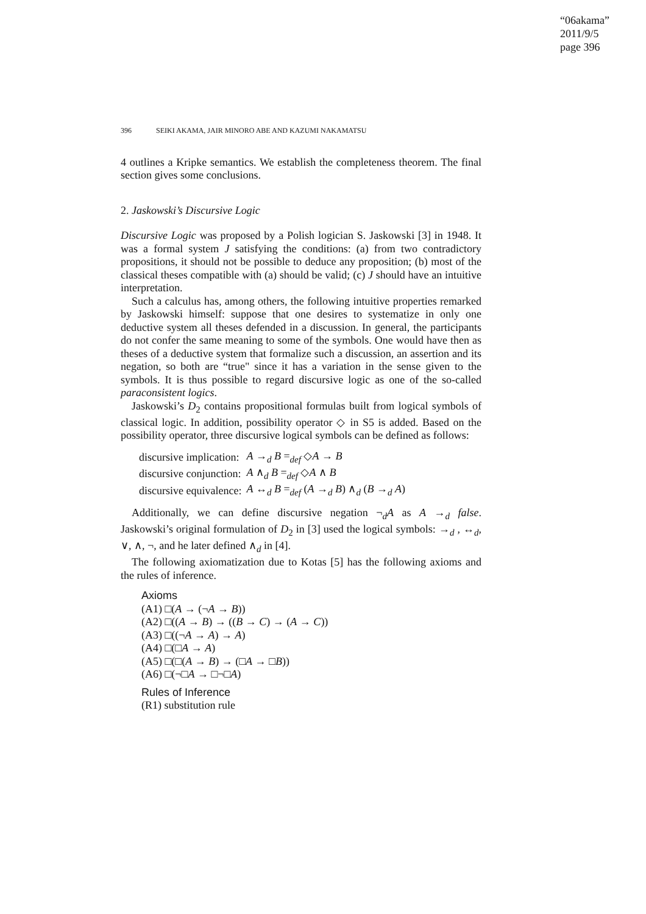“06akama”
2011/9/5
page 396
396 SEIKI AKAMA, JAIR MINORO ABE AND KAZUMI NAKAMATSU
4 outlines a Kripke semantics. We establish the completeness theorem. The final section gives some conclusions.
2. Jaskowski’s Discursive Logic
Discursive Logic was proposed by a Polish logician S. Jaskowski [3] in 1948. It was a formal system J satisfying the conditions: (a) from two contradictory propositions, it should not be possible to deduce any proposition; (b) most of the classical theses compatible with (a) should be valid; (c) J should have an intuitive interpretation.
Such a calculus has, among others, the following intuitive properties remarked by Jaskowski himself: suppose that one desires to systematize in only one deductive system all theses defended in a discussion. In general, the participants do not confer the same meaning to some of the symbols. One would have then as theses of a deductive system that formalize such a discussion, an assertion and its negation, so both are “true" since it has a variation in the sense given to the symbols. It is thus possible to regard discursive logic as one of the so-called paraconsistent logics.
Jaskowski’s D<sub>2</sub> contains propositional formulas built from logical symbols of classical logic. In addition, possibility operator ◇ in S5 is added. Based on the possibility operator, three discursive logical symbols can be defined as follows:
| discursive implication: | A →<sub>d</sub> B =<sub>def</sub> ◇ A → B |
| discursive conjunction: | A ∧<sub>d</sub> B =<sub>def</sub> ◇ A ∧ B |
| discursive equivalence: | A ↔<sub>d</sub> B =<sub>def</sub> ( A →<sub>d</sub> B ) ∧<sub>d</sub> ( B →<sub>d</sub> A ) |
Additionally, we can define discursive negation ¬<sub>d</sub>A as A →<sub>d</sub> false. Jaskowski’s original formulation of D<sub>2</sub> in [3] used the logical symbols: →<sub>d</sub> , ↔<sub>d</sub>, ∨, ∧, ¬, and he later defined ∧<sub>d</sub> in [4].
The following axiomatization due to Kotas [5] has the following axioms and the rules of inference.
Axioms
(A1) □(A → (¬A → B))
(A2) □((A → B) → ((B → C) → (A → C))
(A3) □((¬A → A) → A)
(A4) □(□A → A)
(A5) □(□(A → B) → (□A → □B))
(A6) □(¬□A → □¬□A)
Rules of Inference
(R1) substitution rule